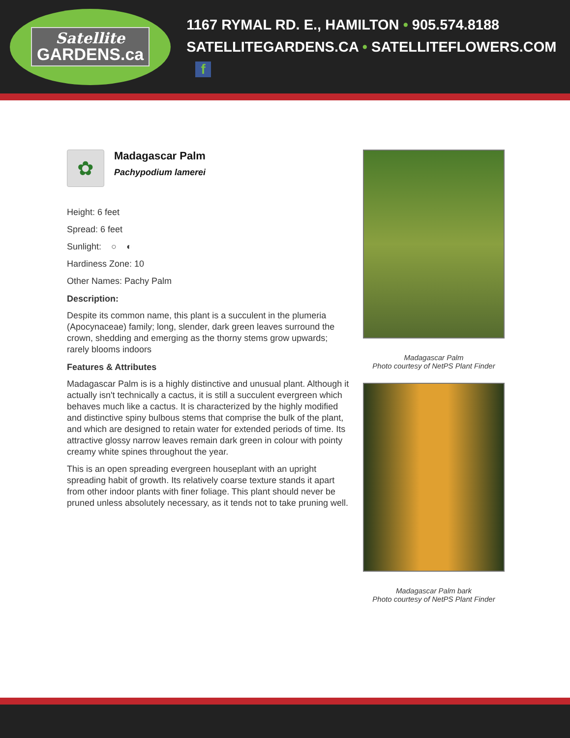Satellite
GARDENS.ca
1167 RYMAL RD. E., HAMILTON • 905.574.8188
SATELLITEGARDENS.CA • SATELLITEFLOWERS.COM f
✿
Madagascar Palm
Pachypodium lamerei
Height: 6 feet
Spread: 6 feet
Sunlight: ○ ◐
Hardiness Zone: 10
Other Names: Pachy Palm
Description:
Despite its common name, this plant is a succulent in the plumeria (Apocynaceae) family; long, slender, dark green leaves surround the crown, shedding and emerging as the thorny stems grow upwards; rarely blooms indoors
Features & Attributes
Madagascar Palm is is a highly distinctive and unusual plant. Although it actually isn't technically a cactus, it is still a succulent evergreen which behaves much like a cactus. It is characterized by the highly modified and distinctive spiny bulbous stems that comprise the bulk of the plant, and which are designed to retain water for extended periods of time. Its attractive glossy narrow leaves remain dark green in colour with pointy creamy white spines throughout the year.
This is an open spreading evergreen houseplant with an upright spreading habit of growth. Its relatively coarse texture stands it apart from other indoor plants with finer foliage. This plant should never be pruned unless absolutely necessary, as it tends not to take pruning well.
Madagascar Palm
Photo courtesy of NetPS Plant Finder
Madagascar Palm bark
Photo courtesy of NetPS Plant Finder